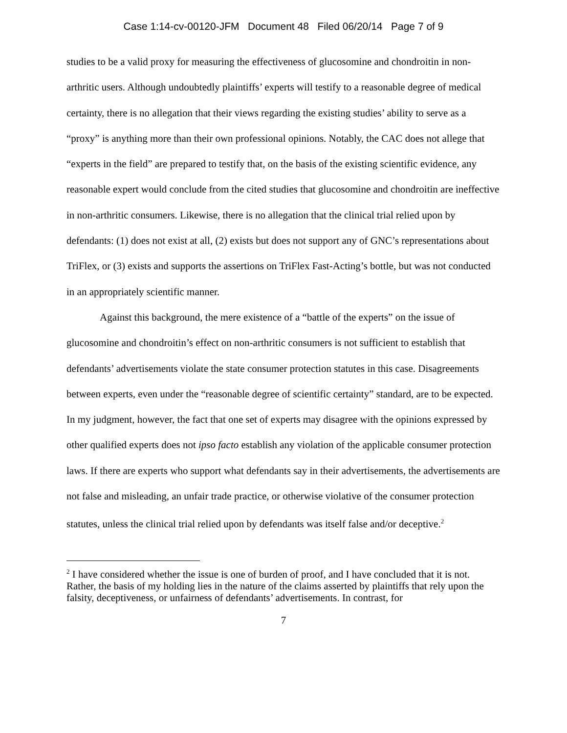Case 1:14-cv-00120-JFM Document 48 Filed 06/20/14 Page 7 of 9
studies to be a valid proxy for measuring the effectiveness of glucosomine and chondroitin in non-arthritic users. Although undoubtedly plaintiffs’ experts will testify to a reasonable degree of medical certainty, there is no allegation that their views regarding the existing studies’ ability to serve as a “proxy” is anything more than their own professional opinions. Notably, the CAC does not allege that “experts in the field” are prepared to testify that, on the basis of the existing scientific evidence, any reasonable expert would conclude from the cited studies that glucosomine and chondroitin are ineffective in non-arthritic consumers. Likewise, there is no allegation that the clinical trial relied upon by defendants: (1) does not exist at all, (2) exists but does not support any of GNC’s representations about TriFlex, or (3) exists and supports the assertions on TriFlex Fast-Acting’s bottle, but was not conducted in an appropriately scientific manner.
Against this background, the mere existence of a “battle of the experts” on the issue of glucosomine and chondroitin’s effect on non-arthritic consumers is not sufficient to establish that defendants’ advertisements violate the state consumer protection statutes in this case. Disagreements between experts, even under the “reasonable degree of scientific certainty” standard, are to be expected. In my judgment, however, the fact that one set of experts may disagree with the opinions expressed by other qualified experts does not ipso facto establish any violation of the applicable consumer protection laws. If there are experts who support what defendants say in their advertisements, the advertisements are not false and misleading, an unfair trade practice, or otherwise violative of the consumer protection statutes, unless the clinical trial relied upon by defendants was itself false and/or deceptive.<sup>2</sup>
<sup>2</sup> I have considered whether the issue is one of burden of proof, and I have concluded that it is not. Rather, the basis of my holding lies in the nature of the claims asserted by plaintiffs that rely upon the falsity, deceptiveness, or unfairness of defendants’ advertisements. In contrast, for
7